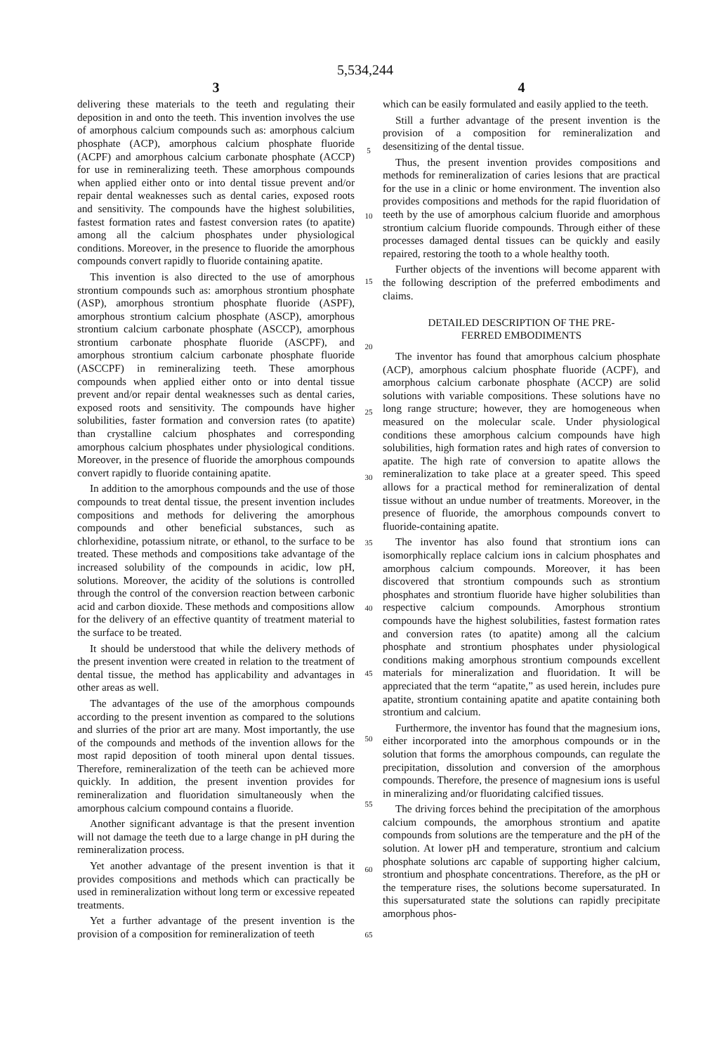5,534,244
3
delivering these materials to the teeth and regulating their deposition in and onto the teeth. This invention involves the use of amorphous calcium compounds such as: amorphous calcium phosphate (ACP), amorphous calcium phosphate fluoride (ACPF) and amorphous calcium carbonate phosphate (ACCP) for use in remineralizing teeth. These amorphous compounds when applied either onto or into dental tissue prevent and/or repair dental weaknesses such as dental caries, exposed roots and sensitivity. The compounds have the highest solubilities, fastest formation rates and fastest conversion rates (to apatite) among all the calcium phosphates under physiological conditions. Moreover, in the presence to fluoride the amorphous compounds convert rapidly to fluoride containing apatite.
This invention is also directed to the use of amorphous strontium compounds such as: amorphous strontium phosphate (ASP), amorphous strontium phosphate fluoride (ASPF), amorphous strontium calcium phosphate (ASCP), amorphous strontium calcium carbonate phosphate (ASCCP), amorphous strontium carbonate phosphate fluoride (ASCPF), and amorphous strontium calcium carbonate phosphate fluoride (ASCCPF) in remineralizing teeth. These amorphous compounds when applied either onto or into dental tissue prevent and/or repair dental weaknesses such as dental caries, exposed roots and sensitivity. The compounds have higher solubilities, faster formation and conversion rates (to apatite) than crystalline calcium phosphates and corresponding amorphous calcium phosphates under physiological conditions. Moreover, in the presence of fluoride the amorphous compounds convert rapidly to fluoride containing apatite.
In addition to the amorphous compounds and the use of those compounds to treat dental tissue, the present invention includes compositions and methods for delivering the amorphous compounds and other beneficial substances, such as chlorhexidine, potassium nitrate, or ethanol, to the surface to be treated. These methods and compositions take advantage of the increased solubility of the compounds in acidic, low pH, solutions. Moreover, the acidity of the solutions is controlled through the control of the conversion reaction between carbonic acid and carbon dioxide. These methods and compositions allow for the delivery of an effective quantity of treatment material to the surface to be treated.
It should be understood that while the delivery methods of the present invention were created in relation to the treatment of dental tissue, the method has applicability and advantages in other areas as well.
The advantages of the use of the amorphous compounds according to the present invention as compared to the solutions and slurries of the prior art are many. Most importantly, the use of the compounds and methods of the invention allows for the most rapid deposition of tooth mineral upon dental tissues. Therefore, remineralization of the teeth can be achieved more quickly. In addition, the present invention provides for remineralization and fluoridation simultaneously when the amorphous calcium compound contains a fluoride.
Another significant advantage is that the present invention will not damage the teeth due to a large change in pH during the remineralization process.
Yet another advantage of the present invention is that it provides compositions and methods which can practically be used in remineralization without long term or excessive repeated treatments.
Yet a further advantage of the present invention is the provision of a composition for remineralization of teeth
5
10
15
20
25
30
35
40
45
50
55
60
65
4
which can be easily formulated and easily applied to the teeth.
Still a further advantage of the present invention is the provision of a composition for remineralization and desensitizing of the dental tissue.
Thus, the present invention provides compositions and methods for remineralization of caries lesions that are practical for the use in a clinic or home environment. The invention also provides compositions and methods for the rapid fluoridation of teeth by the use of amorphous calcium fluoride and amorphous strontium calcium fluoride compounds. Through either of these processes damaged dental tissues can be quickly and easily repaired, restoring the tooth to a whole healthy tooth.
Further objects of the inventions will become apparent with the following description of the preferred embodiments and claims.
DETAILED DESCRIPTION OF THE PRE-
FERRED EMBODIMENTS
The inventor has found that amorphous calcium phosphate (ACP), amorphous calcium phosphate fluoride (ACPF), and amorphous calcium carbonate phosphate (ACCP) are solid solutions with variable compositions. These solutions have no long range structure; however, they are homogeneous when measured on the molecular scale. Under physiological conditions these amorphous calcium compounds have high solubilities, high formation rates and high rates of conversion to apatite. The high rate of conversion to apatite allows the remineralization to take place at a greater speed. This speed allows for a practical method for remineralization of dental tissue without an undue number of treatments. Moreover, in the presence of fluoride, the amorphous compounds convert to fluoride-containing apatite.
The inventor has also found that strontium ions can isomorphically replace calcium ions in calcium phosphates and amorphous calcium compounds. Moreover, it has been discovered that strontium compounds such as strontium phosphates and strontium fluoride have higher solubilities than respective calcium compounds. Amorphous strontium compounds have the highest solubilities, fastest formation rates and conversion rates (to apatite) among all the calcium phosphate and strontium phosphates under physiological conditions making amorphous strontium compounds excellent materials for mineralization and fluoridation. It will be appreciated that the term “apatite,” as used herein, includes pure apatite, strontium containing apatite and apatite containing both strontium and calcium.
Furthermore, the inventor has found that the magnesium ions, either incorporated into the amorphous compounds or in the solution that forms the amorphous compounds, can regulate the precipitation, dissolution and conversion of the amorphous compounds. Therefore, the presence of magnesium ions is useful in mineralizing and/or fluoridating calcified tissues.
The driving forces behind the precipitation of the amorphous calcium compounds, the amorphous strontium and apatite compounds from solutions are the temperature and the pH of the solution. At lower pH and temperature, strontium and calcium phosphate solutions arc capable of supporting higher calcium, strontium and phosphate concentrations. Therefore, as the pH or the temperature rises, the solutions become supersaturated. In this supersaturated state the solutions can rapidly precipitate amorphous phos-